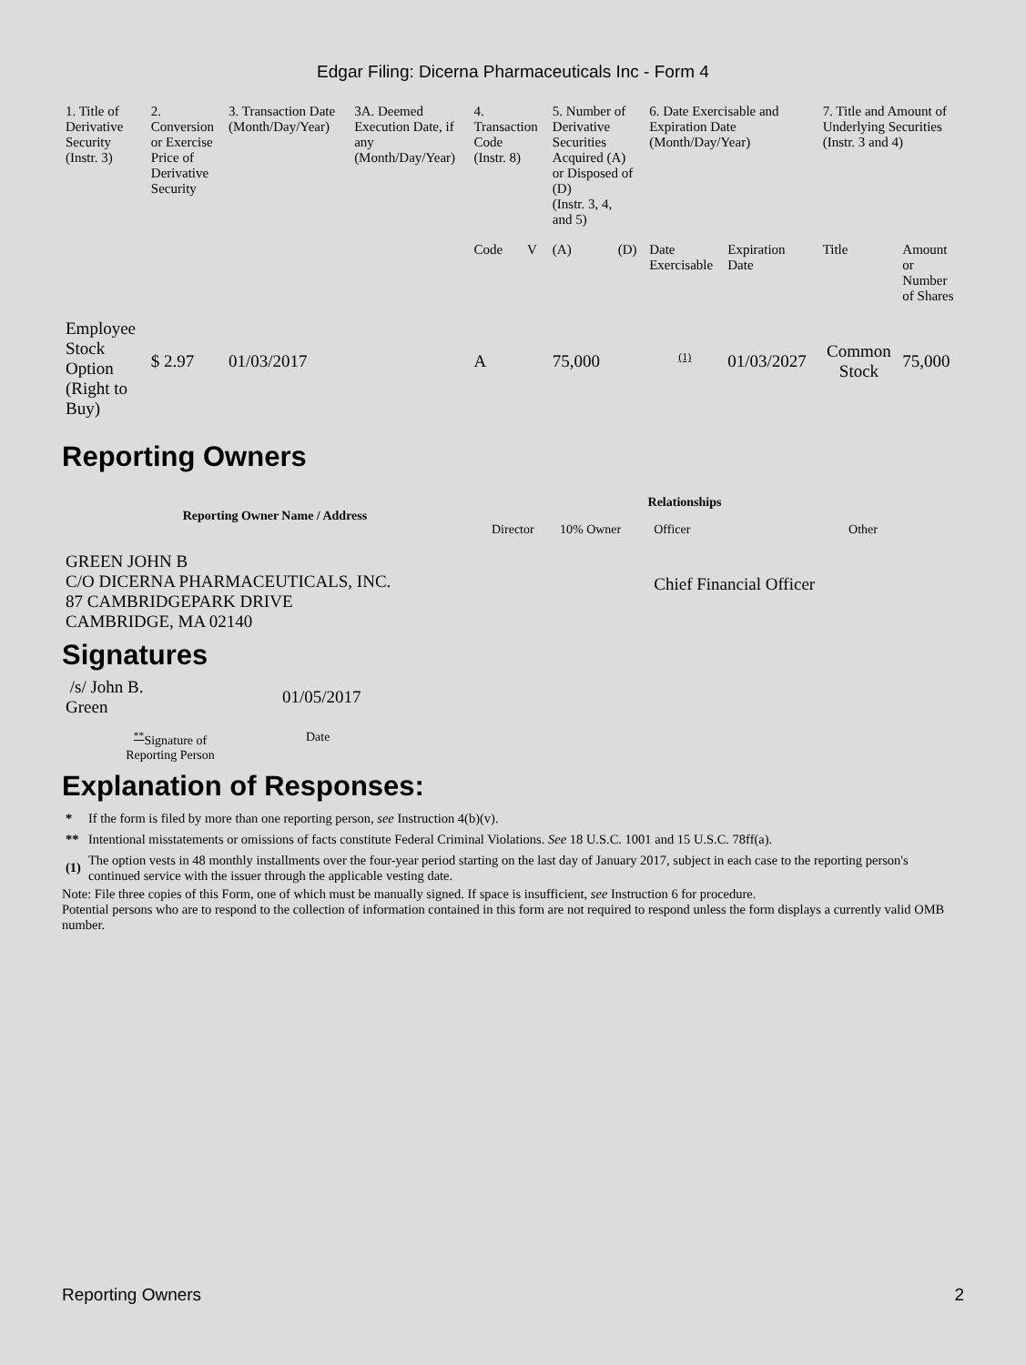Edgar Filing: Dicerna Pharmaceuticals Inc - Form 4
| 1. Title of Derivative Security (Instr. 3) | 2. Conversion or Exercise Price of Derivative Security | 3. Transaction Date (Month/Day/Year) | 3A. Deemed Execution Date, if any (Month/Day/Year) | 4. Transaction Code (Instr. 8) | | 5. Number of Derivative Securities Acquired (A) or Disposed of (D) (Instr. 3, 4, and 5) | | 6. Date Exercisable and Expiration Date (Month/Day/Year) | | 7. Title and Amount of Underlying Securities (Instr. 3 and 4) | |
| --- | --- | --- | --- | --- | --- | --- | --- | --- | --- | --- | --- |
| | | | | Code | V | (A) | (D) | Date Exercisable | Expiration Date | Title | Amount or Number of Shares |
| Employee Stock Option (Right to Buy) | $ 2.97 | 01/03/2017 | | A | | 75,000 | | <sup>(1)</sup> | 01/03/2027 | Common Stock | 75,000 |
Reporting Owners
| Reporting Owner Name / Address | Relationships | | | |
| --- | --- | --- | --- | --- |
| | Director | 10% Owner | Officer | Other |
| GREEN JOHN B C/O DICERNA PHARMACEUTICALS, INC. 87 CAMBRIDGEPARK DRIVE CAMBRIDGE, MA 02140 | | | Chief Financial Officer | |
Signatures
| /s/ John B. Green | 01/05/2017 |
| <sup>**</sup> Signature of Reporting Person | Date |
Explanation of Responses:
| * | If the form is filed by more than one reporting person, see Instruction 4(b)(v). |
| ** | Intentional misstatements or omissions of facts constitute Federal Criminal Violations. See 18 U.S.C. 1001 and 15 U.S.C. 78ff(a). |
| (1) | The option vests in 48 monthly installments over the four-year period starting on the last day of January 2017, subject in each case to the reporting person's continued service with the issuer through the applicable vesting date. |
Note: File three copies of this Form, one of which must be manually signed. If space is insufficient, see Instruction 6 for procedure.
Potential persons who are to respond to the collection of information contained in this form are not required to respond unless the form displays a currently valid OMB number.
Reporting Owners 2